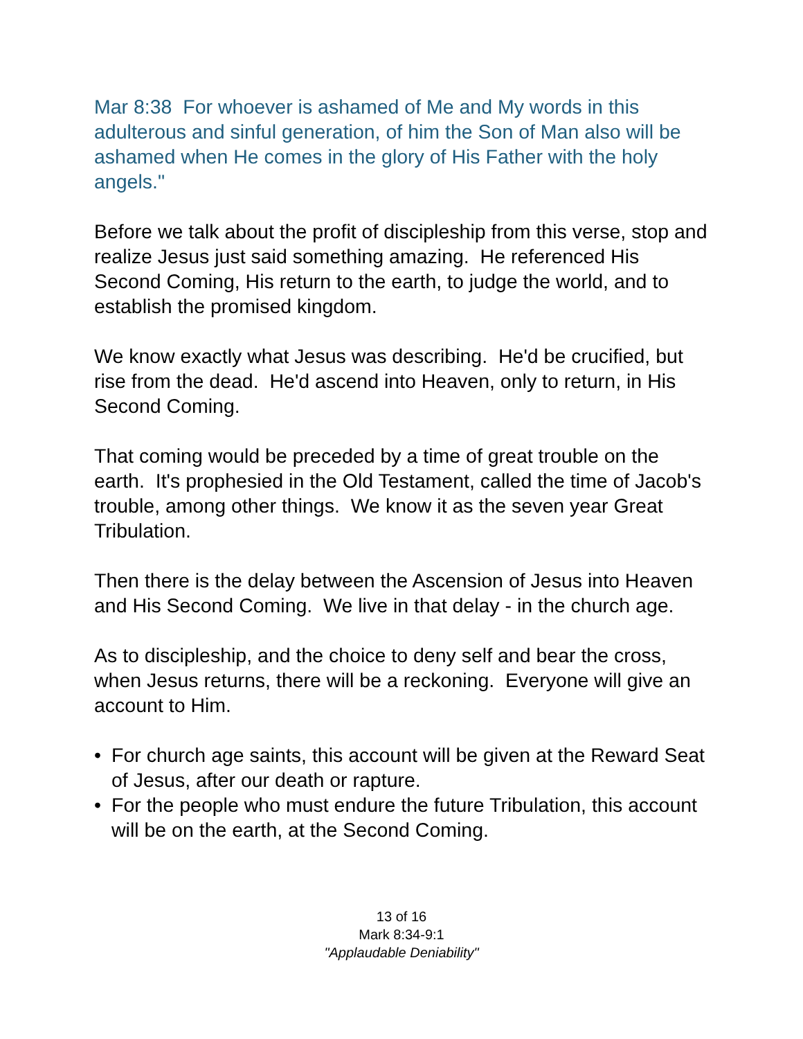Mar 8:38 For whoever is ashamed of Me and My words in this adulterous and sinful generation, of him the Son of Man also will be ashamed when He comes in the glory of His Father with the holy angels."
Before we talk about the profit of discipleship from this verse, stop and realize Jesus just said something amazing. He referenced His Second Coming, His return to the earth, to judge the world, and to establish the promised kingdom.
We know exactly what Jesus was describing. He'd be crucified, but rise from the dead. He'd ascend into Heaven, only to return, in His Second Coming.
That coming would be preceded by a time of great trouble on the earth. It's prophesied in the Old Testament, called the time of Jacob's trouble, among other things. We know it as the seven year Great Tribulation.
Then there is the delay between the Ascension of Jesus into Heaven and His Second Coming. We live in that delay - in the church age.
As to discipleship, and the choice to deny self and bear the cross, when Jesus returns, there will be a reckoning. Everyone will give an account to Him.
• For church age saints, this account will be given at the Reward Seat of Jesus, after our death or rapture.
• For the people who must endure the future Tribulation, this account will be on the earth, at the Second Coming.
13 of 16
Mark 8:34-9:1
"Applaudable Deniability"